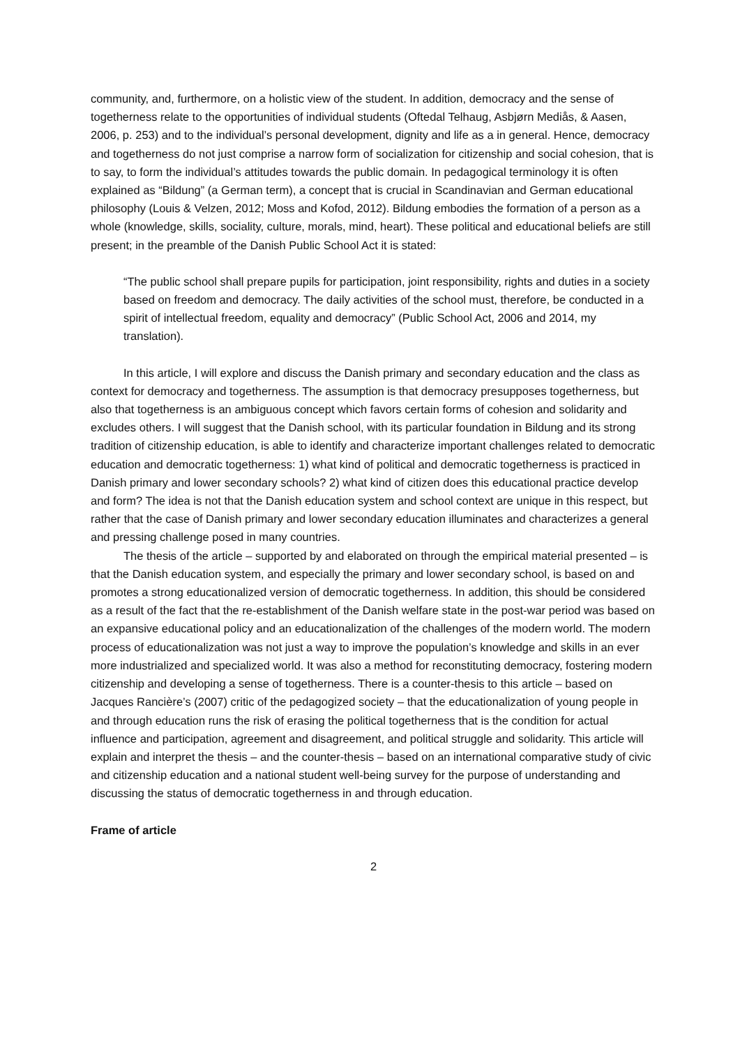community, and, furthermore, on a holistic view of the student. In addition, democracy and the sense of togetherness relate to the opportunities of individual students (Oftedal Telhaug, Asbjørn Mediås, & Aasen, 2006, p. 253) and to the individual’s personal development, dignity and life as a in general. Hence, democracy and togetherness do not just comprise a narrow form of socialization for citizenship and social cohesion, that is to say, to form the individual’s attitudes towards the public domain. In pedagogical terminology it is often explained as “Bildung” (a German term), a concept that is crucial in Scandinavian and German educational philosophy (Louis & Velzen, 2012; Moss and Kofod, 2012). Bildung embodies the formation of a person as a whole (knowledge, skills, sociality, culture, morals, mind, heart). These political and educational beliefs are still present; in the preamble of the Danish Public School Act it is stated:
“The public school shall prepare pupils for participation, joint responsibility, rights and duties in a society based on freedom and democracy. The daily activities of the school must, therefore, be conducted in a spirit of intellectual freedom, equality and democracy” (Public School Act, 2006 and 2014, my translation).
In this article, I will explore and discuss the Danish primary and secondary education and the class as context for democracy and togetherness. The assumption is that democracy presupposes togetherness, but also that togetherness is an ambiguous concept which favors certain forms of cohesion and solidarity and excludes others. I will suggest that the Danish school, with its particular foundation in Bildung and its strong tradition of citizenship education, is able to identify and characterize important challenges related to democratic education and democratic togetherness: 1) what kind of political and democratic togetherness is practiced in Danish primary and lower secondary schools? 2) what kind of citizen does this educational practice develop and form? The idea is not that the Danish education system and school context are unique in this respect, but rather that the case of Danish primary and lower secondary education illuminates and characterizes a general and pressing challenge posed in many countries.
The thesis of the article – supported by and elaborated on through the empirical material presented – is that the Danish education system, and especially the primary and lower secondary school, is based on and promotes a strong educationalized version of democratic togetherness. In addition, this should be considered as a result of the fact that the re-establishment of the Danish welfare state in the post-war period was based on an expansive educational policy and an educationalization of the challenges of the modern world. The modern process of educationalization was not just a way to improve the population’s knowledge and skills in an ever more industrialized and specialized world. It was also a method for reconstituting democracy, fostering modern citizenship and developing a sense of togetherness. There is a counter-thesis to this article – based on Jacques Rancière’s (2007) critic of the pedagogized society – that the educationalization of young people in and through education runs the risk of erasing the political togetherness that is the condition for actual influence and participation, agreement and disagreement, and political struggle and solidarity. This article will explain and interpret the thesis – and the counter-thesis – based on an international comparative study of civic and citizenship education and a national student well-being survey for the purpose of understanding and discussing the status of democratic togetherness in and through education.
Frame of article
2